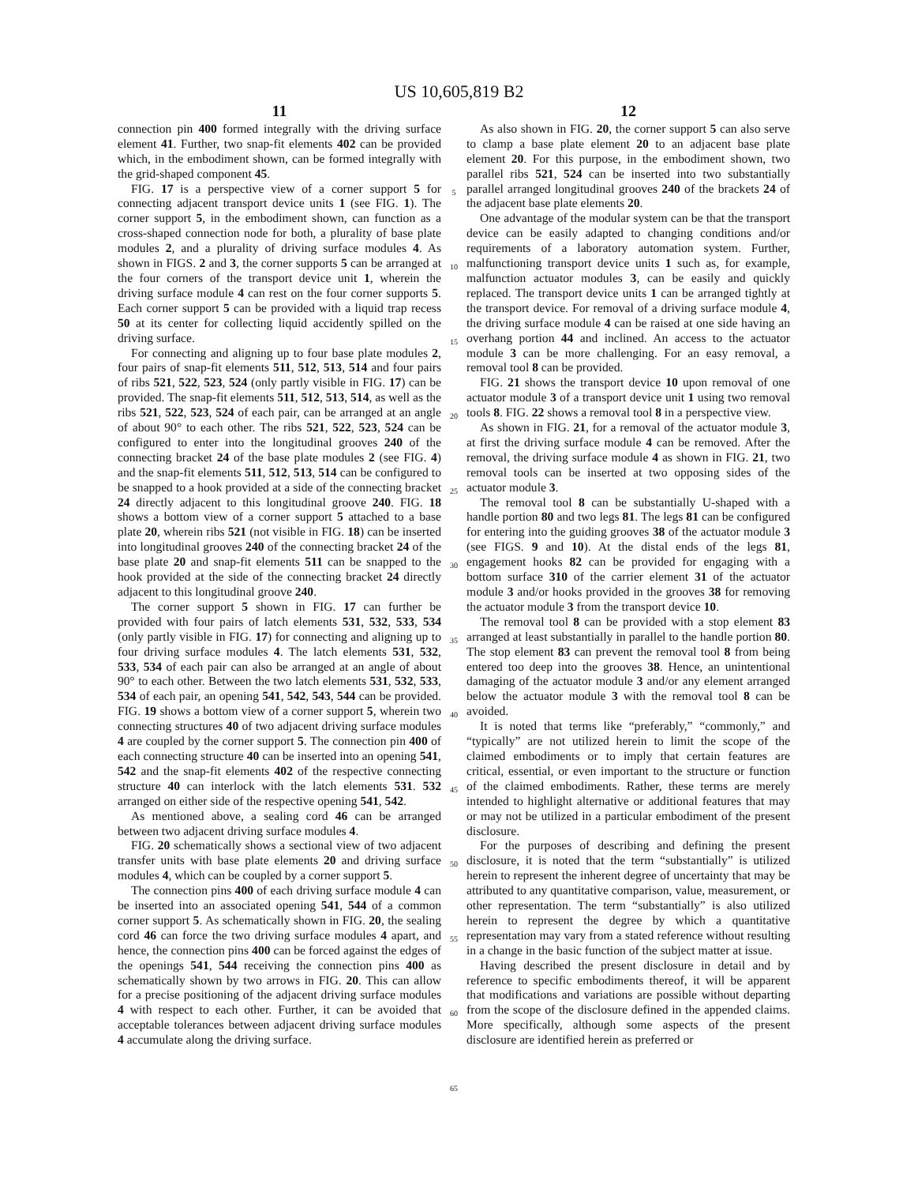US 10,605,819 B2
11
connection pin 400 formed integrally with the driving surface element 41. Further, two snap-fit elements 402 can be provided which, in the embodiment shown, can be formed integrally with the grid-shaped component 45.
FIG. 17 is a perspective view of a corner support 5 for connecting adjacent transport device units 1 (see FIG. 1). The corner support 5, in the embodiment shown, can function as a cross-shaped connection node for both, a plurality of base plate modules 2, and a plurality of driving surface modules 4. As shown in FIGS. 2 and 3, the corner supports 5 can be arranged at the four corners of the transport device unit 1, wherein the driving surface module 4 can rest on the four corner supports 5. Each corner support 5 can be provided with a liquid trap recess 50 at its center for collecting liquid accidently spilled on the driving surface.
For connecting and aligning up to four base plate modules 2, four pairs of snap-fit elements 511, 512, 513, 514 and four pairs of ribs 521, 522, 523, 524 (only partly visible in FIG. 17) can be provided. The snap-fit elements 511, 512, 513, 514, as well as the ribs 521, 522, 523, 524 of each pair, can be arranged at an angle of about 90° to each other. The ribs 521, 522, 523, 524 can be configured to enter into the longitudinal grooves 240 of the connecting bracket 24 of the base plate modules 2 (see FIG. 4) and the snap-fit elements 511, 512, 513, 514 can be configured to be snapped to a hook provided at a side of the connecting bracket 24 directly adjacent to this longitudinal groove 240. FIG. 18 shows a bottom view of a corner support 5 attached to a base plate 20, wherein ribs 521 (not visible in FIG. 18) can be inserted into longitudinal grooves 240 of the connecting bracket 24 of the base plate 20 and snap-fit elements 511 can be snapped to the hook provided at the side of the connecting bracket 24 directly adjacent to this longitudinal groove 240.
The corner support 5 shown in FIG. 17 can further be provided with four pairs of latch elements 531, 532, 533, 534 (only partly visible in FIG. 17) for connecting and aligning up to four driving surface modules 4. The latch elements 531, 532, 533, 534 of each pair can also be arranged at an angle of about 90° to each other. Between the two latch elements 531, 532, 533, 534 of each pair, an opening 541, 542, 543, 544 can be provided. FIG. 19 shows a bottom view of a corner support 5, wherein two connecting structures 40 of two adjacent driving surface modules 4 are coupled by the corner support 5. The connection pin 400 of each connecting structure 40 can be inserted into an opening 541, 542 and the snap-fit elements 402 of the respective connecting structure 40 can interlock with the latch elements 531. 532 arranged on either side of the respective opening 541, 542.
As mentioned above, a sealing cord 46 can be arranged between two adjacent driving surface modules 4.
FIG. 20 schematically shows a sectional view of two adjacent transfer units with base plate elements 20 and driving surface modules 4, which can be coupled by a corner support 5.
The connection pins 400 of each driving surface module 4 can be inserted into an associated opening 541, 544 of a common corner support 5. As schematically shown in FIG. 20, the sealing cord 46 can force the two driving surface modules 4 apart, and hence, the connection pins 400 can be forced against the edges of the openings 541, 544 receiving the connection pins 400 as schematically shown by two arrows in FIG. 20. This can allow for a precise positioning of the adjacent driving surface modules 4 with respect to each other. Further, it can be avoided that acceptable tolerances between adjacent driving surface modules 4 accumulate along the driving surface.
5
10
15
20
25
30
35
40
45
50
55
60
65
12
As also shown in FIG. 20, the corner support 5 can also serve to clamp a base plate element 20 to an adjacent base plate element 20. For this purpose, in the embodiment shown, two parallel ribs 521, 524 can be inserted into two substantially parallel arranged longitudinal grooves 240 of the brackets 24 of the adjacent base plate elements 20.
One advantage of the modular system can be that the transport device can be easily adapted to changing conditions and/or requirements of a laboratory automation system. Further, malfunctioning transport device units 1 such as, for example, malfunction actuator modules 3, can be easily and quickly replaced. The transport device units 1 can be arranged tightly at the transport device. For removal of a driving surface module 4, the driving surface module 4 can be raised at one side having an overhang portion 44 and inclined. An access to the actuator module 3 can be more challenging. For an easy removal, a removal tool 8 can be provided.
FIG. 21 shows the transport device 10 upon removal of one actuator module 3 of a transport device unit 1 using two removal tools 8. FIG. 22 shows a removal tool 8 in a perspective view.
As shown in FIG. 21, for a removal of the actuator module 3, at first the driving surface module 4 can be removed. After the removal, the driving surface module 4 as shown in FIG. 21, two removal tools can be inserted at two opposing sides of the actuator module 3.
The removal tool 8 can be substantially U-shaped with a handle portion 80 and two legs 81. The legs 81 can be configured for entering into the guiding grooves 38 of the actuator module 3 (see FIGS. 9 and 10). At the distal ends of the legs 81, engagement hooks 82 can be provided for engaging with a bottom surface 310 of the carrier element 31 of the actuator module 3 and/or hooks provided in the grooves 38 for removing the actuator module 3 from the transport device 10.
The removal tool 8 can be provided with a stop element 83 arranged at least substantially in parallel to the handle portion 80. The stop element 83 can prevent the removal tool 8 from being entered too deep into the grooves 38. Hence, an unintentional damaging of the actuator module 3 and/or any element arranged below the actuator module 3 with the removal tool 8 can be avoided.
It is noted that terms like “preferably,” “commonly,” and “typically” are not utilized herein to limit the scope of the claimed embodiments or to imply that certain features are critical, essential, or even important to the structure or function of the claimed embodiments. Rather, these terms are merely intended to highlight alternative or additional features that may or may not be utilized in a particular embodiment of the present disclosure.
For the purposes of describing and defining the present disclosure, it is noted that the term “substantially” is utilized herein to represent the inherent degree of uncertainty that may be attributed to any quantitative comparison, value, measurement, or other representation. The term “substantially” is also utilized herein to represent the degree by which a quantitative representation may vary from a stated reference without resulting in a change in the basic function of the subject matter at issue.
Having described the present disclosure in detail and by reference to specific embodiments thereof, it will be apparent that modifications and variations are possible without departing from the scope of the disclosure defined in the appended claims. More specifically, although some aspects of the present disclosure are identified herein as preferred or